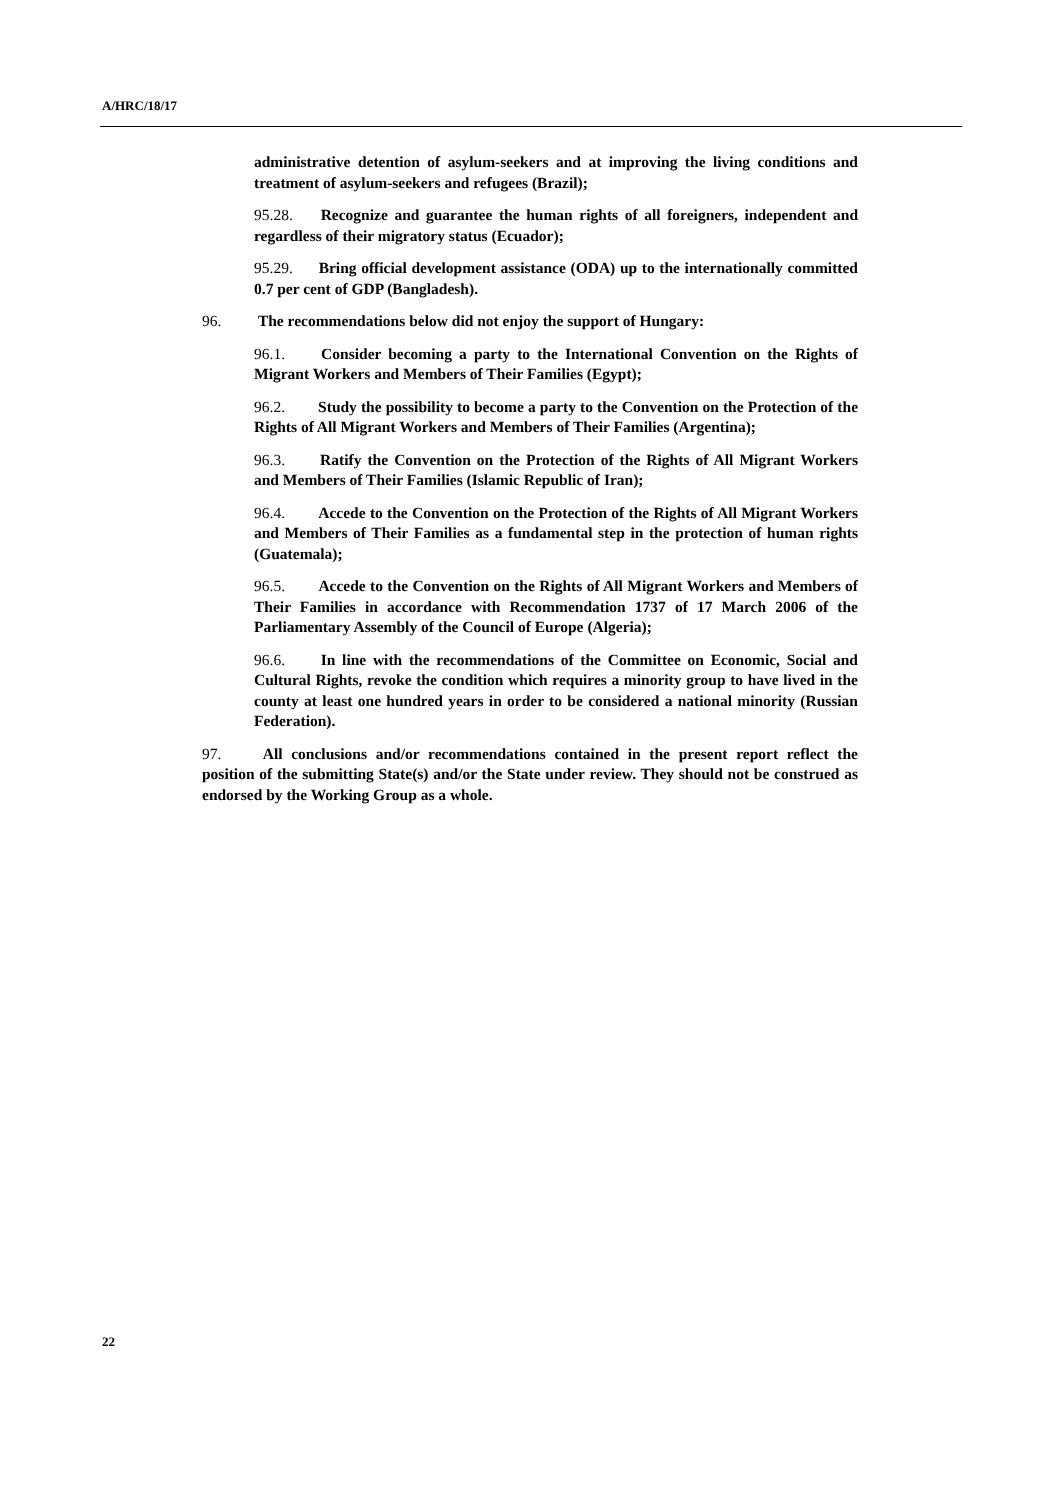A/HRC/18/17
administrative detention of asylum-seekers and at improving the living conditions and treatment of asylum-seekers and refugees (Brazil);
95.28. Recognize and guarantee the human rights of all foreigners, independent and regardless of their migratory status (Ecuador);
95.29. Bring official development assistance (ODA) up to the internationally committed 0.7 per cent of GDP (Bangladesh).
96. The recommendations below did not enjoy the support of Hungary:
96.1. Consider becoming a party to the International Convention on the Rights of Migrant Workers and Members of Their Families (Egypt);
96.2. Study the possibility to become a party to the Convention on the Protection of the Rights of All Migrant Workers and Members of Their Families (Argentina);
96.3. Ratify the Convention on the Protection of the Rights of All Migrant Workers and Members of Their Families (Islamic Republic of Iran);
96.4. Accede to the Convention on the Protection of the Rights of All Migrant Workers and Members of Their Families as a fundamental step in the protection of human rights (Guatemala);
96.5. Accede to the Convention on the Rights of All Migrant Workers and Members of Their Families in accordance with Recommendation 1737 of 17 March 2006 of the Parliamentary Assembly of the Council of Europe (Algeria);
96.6. In line with the recommendations of the Committee on Economic, Social and Cultural Rights, revoke the condition which requires a minority group to have lived in the county at least one hundred years in order to be considered a national minority (Russian Federation).
97. All conclusions and/or recommendations contained in the present report reflect the position of the submitting State(s) and/or the State under review. They should not be construed as endorsed by the Working Group as a whole.
22